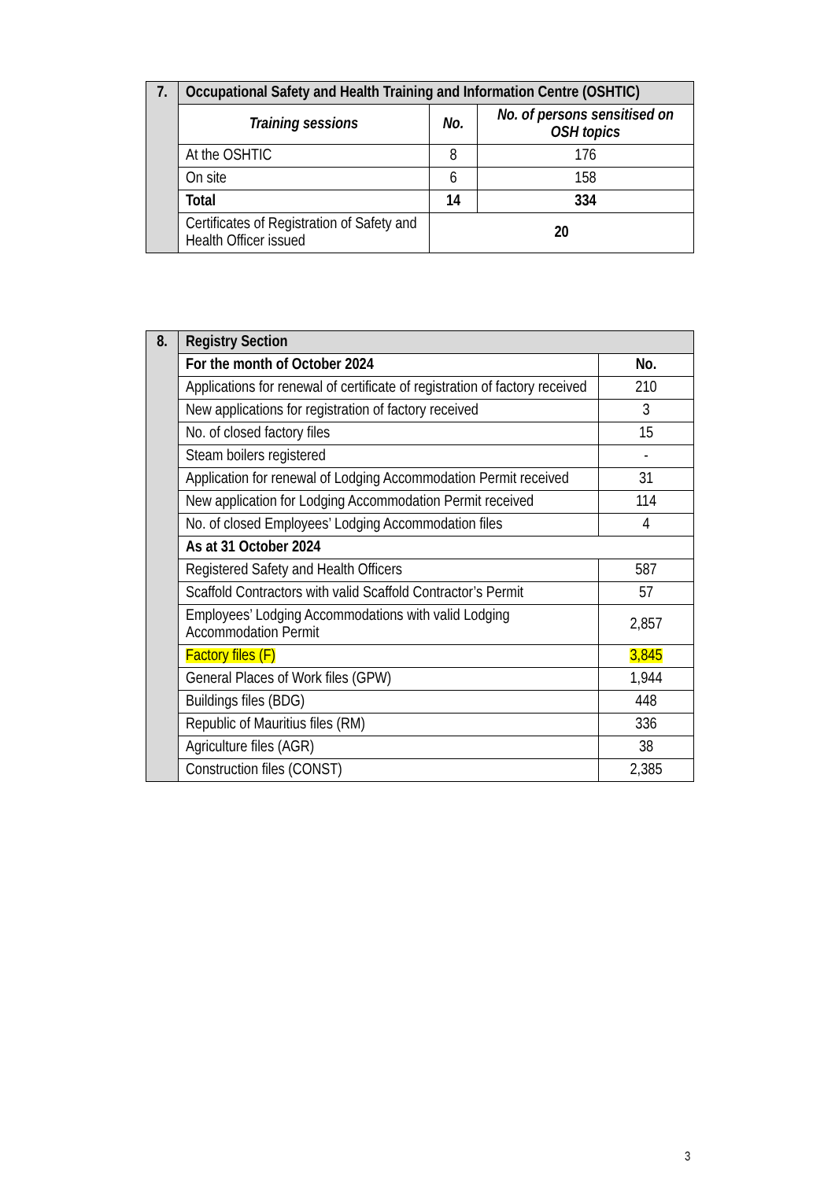| 7. | Occupational Safety and Health Training and Information Centre (OSHTIC) | | |
| | Training sessions | No. | No. of persons sensitised on OSH topics |
| | At the OSHTIC | 8 | 176 |
| | On site | 6 | 158 |
| | Total | 14 | 334 |
| | Certificates of Registration of Safety and Health Officer issued | 20 | |
| 8. | Registry Section | |
| | For the month of October 2024 | No. |
| | Applications for renewal of certificate of registration of factory received | 210 |
| | New applications for registration of factory received | 3 |
| | No. of closed factory files | 15 |
| | Steam boilers registered | - |
| | Application for renewal of Lodging Accommodation Permit received | 31 |
| | New application for Lodging Accommodation Permit received | 114 |
| | No. of closed Employees’ Lodging Accommodation files | 4 |
| | As at 31 October 2024 | |
| | Registered Safety and Health Officers | 587 |
| | Scaffold Contractors with valid Scaffold Contractor’s Permit | 57 |
| | Employees’ Lodging Accommodations with valid Lodging Accommodation Permit | 2,857 |
| | Factory files (F) | 3,845 |
| | General Places of Work files (GPW) | 1,944 |
| | Buildings files (BDG) | 448 |
| | Republic of Mauritius files (RM) | 336 |
| | Agriculture files (AGR) | 38 |
| | Construction files (CONST) | 2,385 |
3